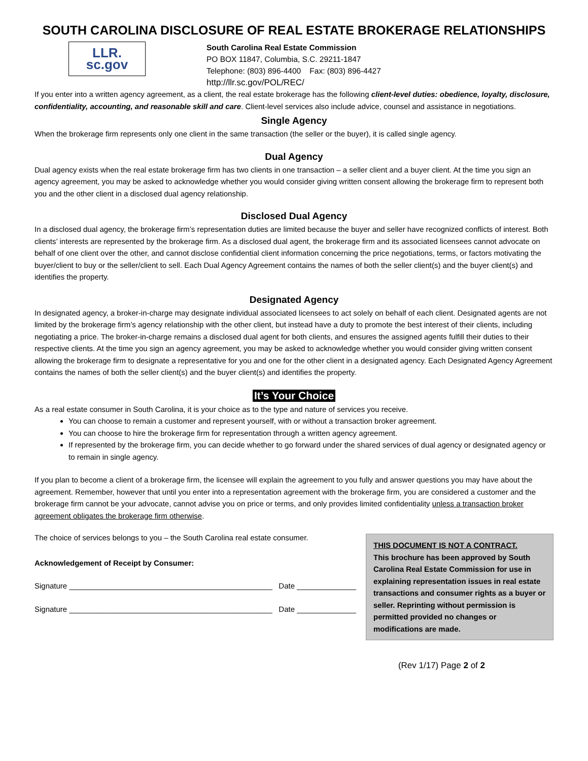SOUTH CAROLINA DISCLOSURE OF REAL ESTATE BROKERAGE RELATIONSHIPS
LLR.
sc.gov
South Carolina Real Estate Commission
PO BOX 11847, Columbia, S.C. 29211-1847
Telephone: (803) 896-4400 Fax: (803) 896-4427
http://llr.sc.gov/POL/REC/
If you enter into a written agency agreement, as a client, the real estate brokerage has the following client-level duties: obedience, loyalty, disclosure, confidentiality, accounting, and reasonable skill and care. Client-level services also include advice, counsel and assistance in negotiations.
Single Agency
When the brokerage firm represents only one client in the same transaction (the seller or the buyer), it is called single agency.
Dual Agency
Dual agency exists when the real estate brokerage firm has two clients in one transaction – a seller client and a buyer client. At the time you sign an agency agreement, you may be asked to acknowledge whether you would consider giving written consent allowing the brokerage firm to represent both you and the other client in a disclosed dual agency relationship.
Disclosed Dual Agency
In a disclosed dual agency, the brokerage firm’s representation duties are limited because the buyer and seller have recognized conflicts of interest. Both clients’ interests are represented by the brokerage firm. As a disclosed dual agent, the brokerage firm and its associated licensees cannot advocate on behalf of one client over the other, and cannot disclose confidential client information concerning the price negotiations, terms, or factors motivating the buyer/client to buy or the seller/client to sell. Each Dual Agency Agreement contains the names of both the seller client(s) and the buyer client(s) and identifies the property.
Designated Agency
In designated agency, a broker-in-charge may designate individual associated licensees to act solely on behalf of each client. Designated agents are not limited by the brokerage firm’s agency relationship with the other client, but instead have a duty to promote the best interest of their clients, including negotiating a price. The broker-in-charge remains a disclosed dual agent for both clients, and ensures the assigned agents fulfill their duties to their respective clients. At the time you sign an agency agreement, you may be asked to acknowledge whether you would consider giving written consent allowing the brokerage firm to designate a representative for you and one for the other client in a designated agency. Each Designated Agency Agreement contains the names of both the seller client(s) and the buyer client(s) and identifies the property.
It’s Your Choice
As a real estate consumer in South Carolina, it is your choice as to the type and nature of services you receive.
You can choose to remain a customer and represent yourself, with or without a transaction broker agreement.
You can choose to hire the brokerage firm for representation through a written agency agreement.
If represented by the brokerage firm, you can decide whether to go forward under the shared services of dual agency or designated agency or to remain in single agency.
If you plan to become a client of a brokerage firm, the licensee will explain the agreement to you fully and answer questions you may have about the agreement. Remember, however that until you enter into a representation agreement with the brokerage firm, you are considered a customer and the brokerage firm cannot be your advocate, cannot advise you on price or terms, and only provides limited confidentiality unless a transaction broker agreement obligates the brokerage firm otherwise.
The choice of services belongs to you – the South Carolina real estate consumer.
Acknowledgement of Receipt by Consumer:
Signature ________________________________________________ Date ______________
Signature ________________________________________________ Date ______________
THIS DOCUMENT IS NOT A CONTRACT.
This brochure has been approved by South Carolina Real Estate Commission for use in explaining representation issues in real estate transactions and consumer rights as a buyer or seller. Reprinting without permission is permitted provided no changes or modifications are made.
(Rev 1/17) Page 2 of 2